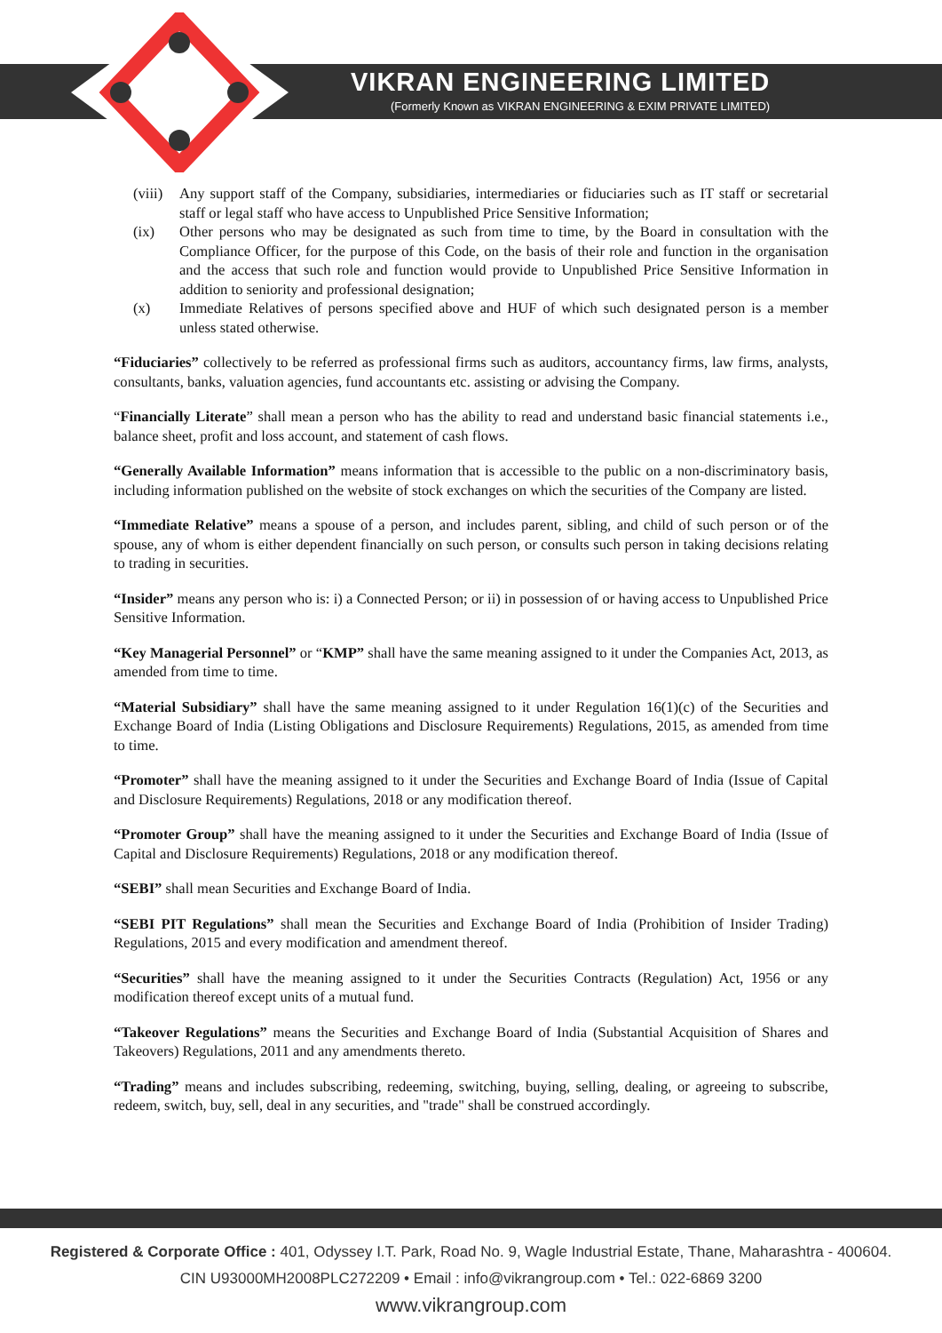VIKRAN ENGINEERING LIMITED
(Formerly Known as VIKRAN ENGINEERING & EXIM PRIVATE LIMITED)
(viii) Any support staff of the Company, subsidiaries, intermediaries or fiduciaries such as IT staff or secretarial staff or legal staff who have access to Unpublished Price Sensitive Information;
(ix) Other persons who may be designated as such from time to time, by the Board in consultation with the Compliance Officer, for the purpose of this Code, on the basis of their role and function in the organisation and the access that such role and function would provide to Unpublished Price Sensitive Information in addition to seniority and professional designation;
(x) Immediate Relatives of persons specified above and HUF of which such designated person is a member unless stated otherwise.
“Fiduciaries” collectively to be referred as professional firms such as auditors, accountancy firms, law firms, analysts, consultants, banks, valuation agencies, fund accountants etc. assisting or advising the Company.
“Financially Literate” shall mean a person who has the ability to read and understand basic financial statements i.e., balance sheet, profit and loss account, and statement of cash flows.
“Generally Available Information” means information that is accessible to the public on a non-discriminatory basis, including information published on the website of stock exchanges on which the securities of the Company are listed.
“Immediate Relative” means a spouse of a person, and includes parent, sibling, and child of such person or of the spouse, any of whom is either dependent financially on such person, or consults such person in taking decisions relating to trading in securities.
“Insider” means any person who is: i) a Connected Person; or ii) in possession of or having access to Unpublished Price Sensitive Information.
“Key Managerial Personnel” or “KMP” shall have the same meaning assigned to it under the Companies Act, 2013, as amended from time to time.
“Material Subsidiary” shall have the same meaning assigned to it under Regulation 16(1)(c) of the Securities and Exchange Board of India (Listing Obligations and Disclosure Requirements) Regulations, 2015, as amended from time to time.
“Promoter” shall have the meaning assigned to it under the Securities and Exchange Board of India (Issue of Capital and Disclosure Requirements) Regulations, 2018 or any modification thereof.
“Promoter Group” shall have the meaning assigned to it under the Securities and Exchange Board of India (Issue of Capital and Disclosure Requirements) Regulations, 2018 or any modification thereof.
“SEBI” shall mean Securities and Exchange Board of India.
“SEBI PIT Regulations” shall mean the Securities and Exchange Board of India (Prohibition of Insider Trading) Regulations, 2015 and every modification and amendment thereof.
“Securities” shall have the meaning assigned to it under the Securities Contracts (Regulation) Act, 1956 or any modification thereof except units of a mutual fund.
“Takeover Regulations” means the Securities and Exchange Board of India (Substantial Acquisition of Shares and Takeovers) Regulations, 2011 and any amendments thereto.
“Trading” means and includes subscribing, redeeming, switching, buying, selling, dealing, or agreeing to subscribe, redeem, switch, buy, sell, deal in any securities, and "trade" shall be construed accordingly.
Registered & Corporate Office : 401, Odyssey I.T. Park, Road No. 9, Wagle Industrial Estate, Thane, Maharashtra - 400604.
CIN U93000MH2008PLC272209 • Email : info@vikrangroup.com • Tel.: 022-6869 3200
www.vikrangroup.com